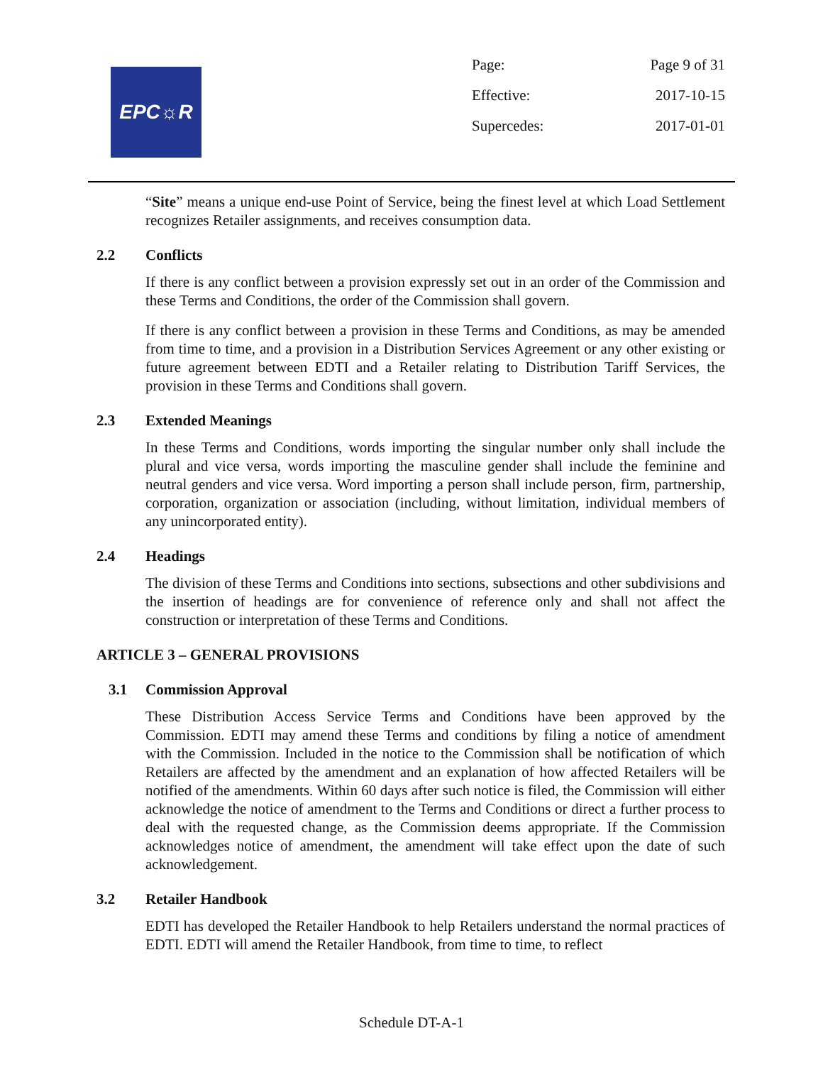EPC☼R
| Page: | Page 9 of 31 |
| Effective: | 2017-10-15 |
| Supercedes: | 2017-01-01 |
“Site” means a unique end-use Point of Service, being the finest level at which Load Settlement recognizes Retailer assignments, and receives consumption data.
2.2 Conflicts
If there is any conflict between a provision expressly set out in an order of the Commission and these Terms and Conditions, the order of the Commission shall govern.
If there is any conflict between a provision in these Terms and Conditions, as may be amended from time to time, and a provision in a Distribution Services Agreement or any other existing or future agreement between EDTI and a Retailer relating to Distribution Tariff Services, the provision in these Terms and Conditions shall govern.
2.3 Extended Meanings
In these Terms and Conditions, words importing the singular number only shall include the plural and vice versa, words importing the masculine gender shall include the feminine and neutral genders and vice versa. Word importing a person shall include person, firm, partnership, corporation, organization or association (including, without limitation, individual members of any unincorporated entity).
2.4 Headings
The division of these Terms and Conditions into sections, subsections and other subdivisions and the insertion of headings are for convenience of reference only and shall not affect the construction or interpretation of these Terms and Conditions.
ARTICLE 3 – GENERAL PROVISIONS
3.1 Commission Approval
These Distribution Access Service Terms and Conditions have been approved by the Commission. EDTI may amend these Terms and conditions by filing a notice of amendment with the Commission. Included in the notice to the Commission shall be notification of which Retailers are affected by the amendment and an explanation of how affected Retailers will be notified of the amendments. Within 60 days after such notice is filed, the Commission will either acknowledge the notice of amendment to the Terms and Conditions or direct a further process to deal with the requested change, as the Commission deems appropriate. If the Commission acknowledges notice of amendment, the amendment will take effect upon the date of such acknowledgement.
3.2 Retailer Handbook
EDTI has developed the Retailer Handbook to help Retailers understand the normal practices of EDTI. EDTI will amend the Retailer Handbook, from time to time, to reflect
Schedule DT-A-1